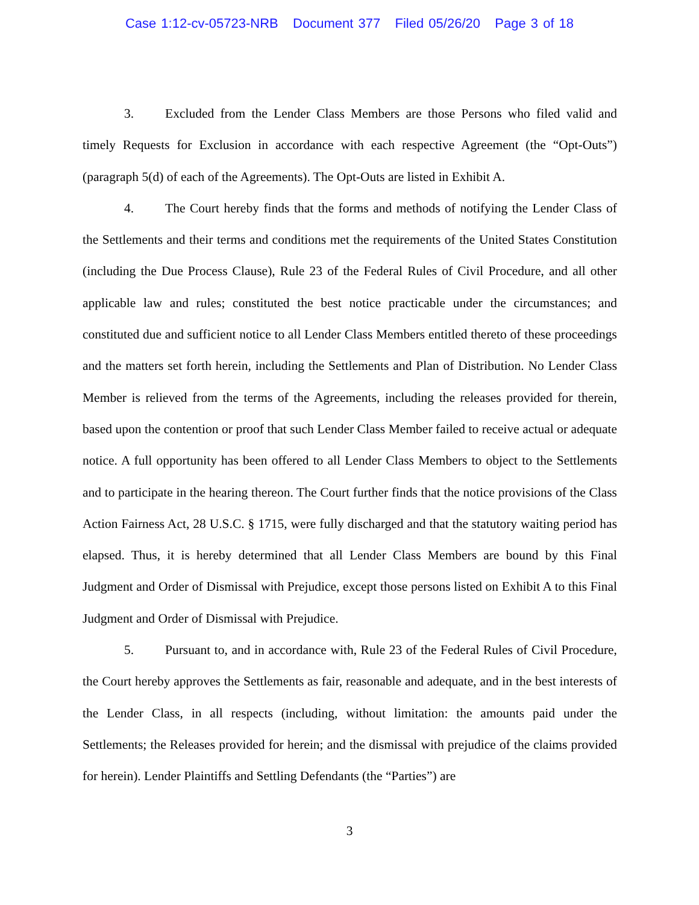Case 1:12-cv-05723-NRB Document 377 Filed 05/26/20 Page 3 of 18
3. Excluded from the Lender Class Members are those Persons who filed valid and timely Requests for Exclusion in accordance with each respective Agreement (the “Opt-Outs”) (paragraph 5(d) of each of the Agreements). The Opt-Outs are listed in Exhibit A.
4. The Court hereby finds that the forms and methods of notifying the Lender Class of the Settlements and their terms and conditions met the requirements of the United States Constitution (including the Due Process Clause), Rule 23 of the Federal Rules of Civil Procedure, and all other applicable law and rules; constituted the best notice practicable under the circumstances; and constituted due and sufficient notice to all Lender Class Members entitled thereto of these proceedings and the matters set forth herein, including the Settlements and Plan of Distribution. No Lender Class Member is relieved from the terms of the Agreements, including the releases provided for therein, based upon the contention or proof that such Lender Class Member failed to receive actual or adequate notice. A full opportunity has been offered to all Lender Class Members to object to the Settlements and to participate in the hearing thereon. The Court further finds that the notice provisions of the Class Action Fairness Act, 28 U.S.C. § 1715, were fully discharged and that the statutory waiting period has elapsed. Thus, it is hereby determined that all Lender Class Members are bound by this Final Judgment and Order of Dismissal with Prejudice, except those persons listed on Exhibit A to this Final Judgment and Order of Dismissal with Prejudice.
5. Pursuant to, and in accordance with, Rule 23 of the Federal Rules of Civil Procedure, the Court hereby approves the Settlements as fair, reasonable and adequate, and in the best interests of the Lender Class, in all respects (including, without limitation: the amounts paid under the Settlements; the Releases provided for herein; and the dismissal with prejudice of the claims provided for herein). Lender Plaintiffs and Settling Defendants (the “Parties”) are
3